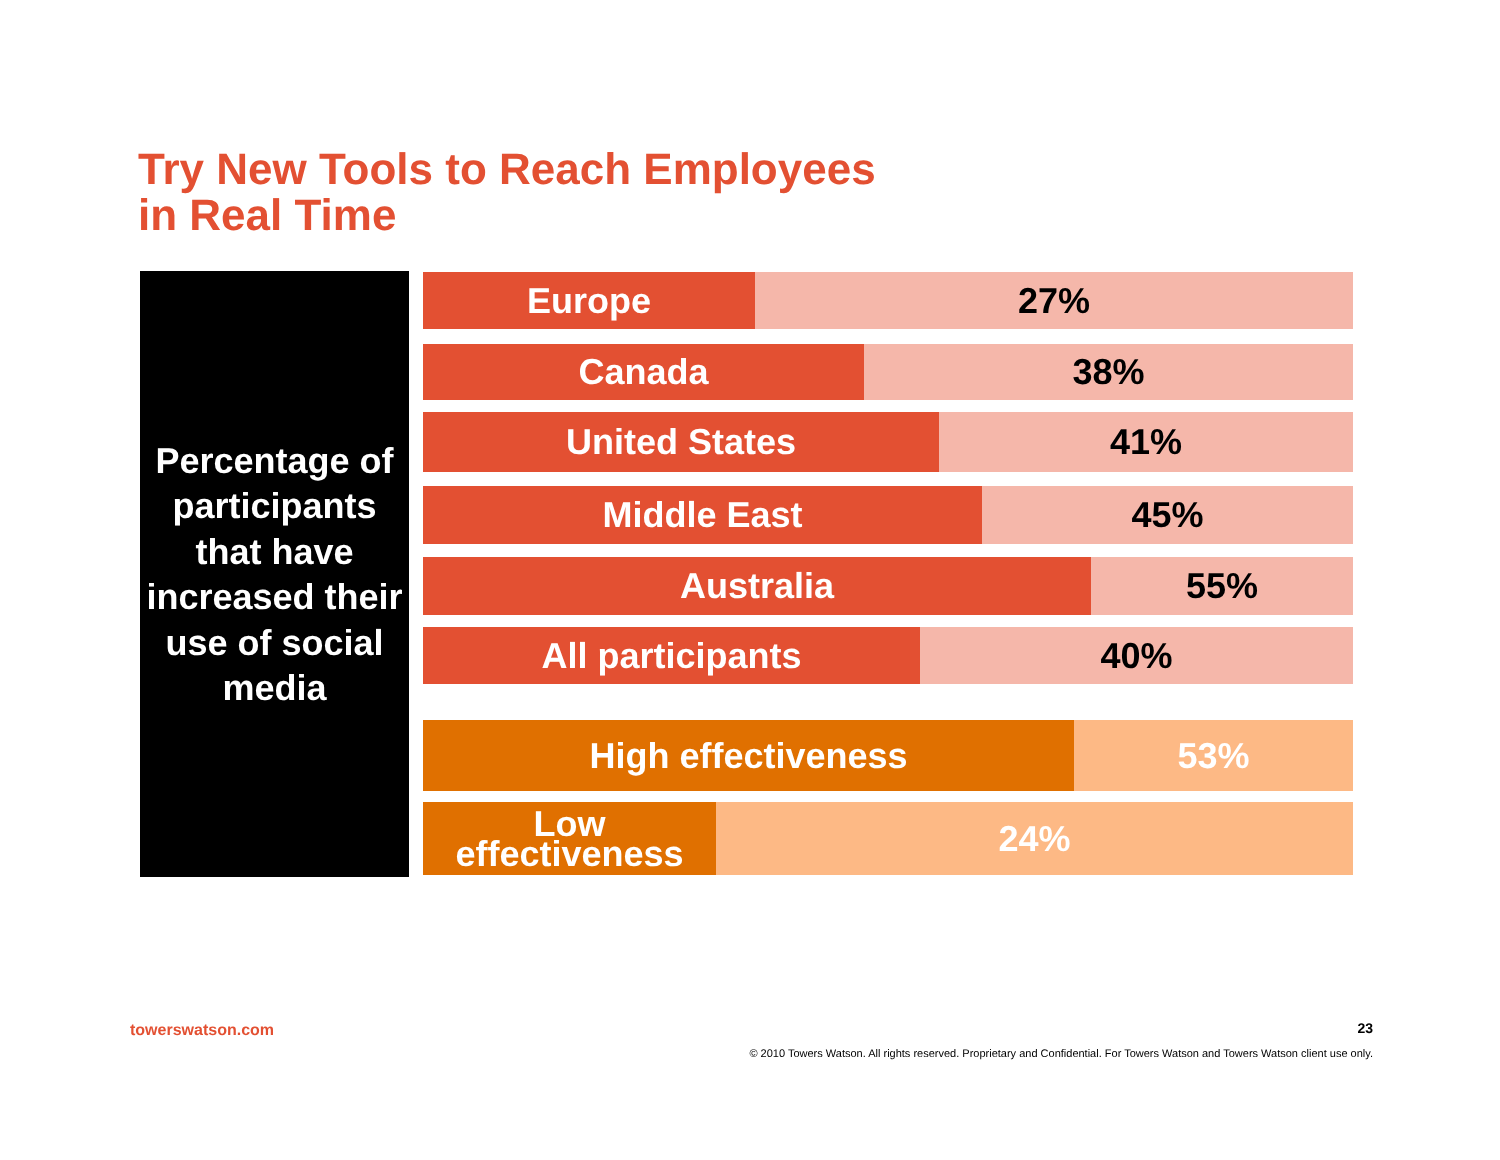Try New Tools to Reach Employees
in Real Time
Percentage of participants that have increased their use of social media
Europe 27%
Canada 38%
United States 41%
Middle East 45%
Australia 55%
All participants 40%
High effectiveness 53%
Low
effectiveness
24%
towerswatson.com 23
© 2010 Towers Watson. All rights reserved. Proprietary and Confidential. For Towers Watson and Towers Watson client use only.